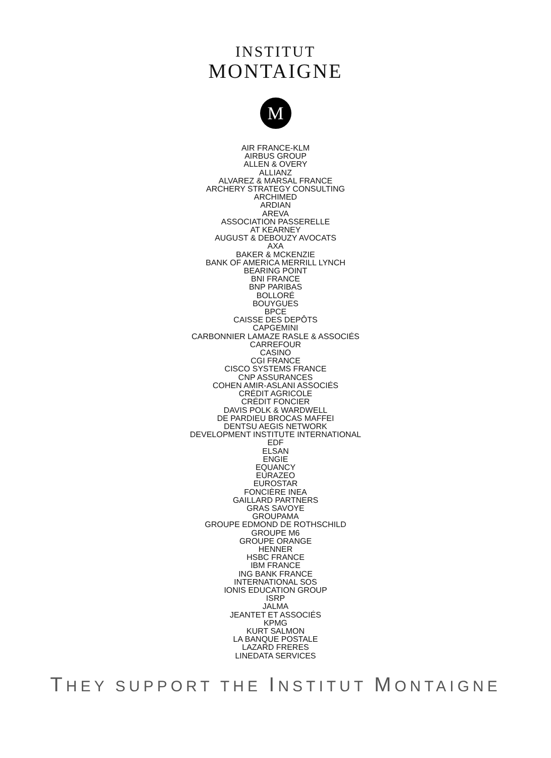INSTITUT
MONTAIGNE
M
AIR FRANCE-KLM
AIRBUS GROUP
ALLEN & OVERY
ALLIANZ
ALVAREZ & MARSAL FRANCE
ARCHERY STRATEGY CONSULTING
ARCHIMED
ARDIAN
AREVA
ASSOCIATION PASSERELLE
AT KEARNEY
AUGUST & DEBOUZY AVOCATS
AXA
BAKER & MCKENZIE
BANK OF AMERICA MERRILL LYNCH
BEARING POINT
BNI FRANCE
BNP PARIBAS
BOLLORÉ
BOUYGUES
BPCE
CAISSE DES DEPÔTS
CAPGEMINI
CARBONNIER LAMAZE RASLE & ASSOCIÉS
CARREFOUR
CASINO
CGI FRANCE
CISCO SYSTEMS FRANCE
CNP ASSURANCES
COHEN AMIR-ASLANI ASSOCIÉS
CRÉDIT AGRICOLE
CRÉDIT FONCIER
DAVIS POLK & WARDWELL
DE PARDIEU BROCAS MAFFEI
DENTSU AEGIS NETWORK
DEVELOPMENT INSTITUTE INTERNATIONAL
EDF
ELSAN
ENGIE
EQUANCY
EURAZEO
EUROSTAR
FONCIÈRE INEA
GAILLARD PARTNERS
GRAS SAVOYE
GROUPAMA
GROUPE EDMOND DE ROTHSCHILD
GROUPE M6
GROUPE ORANGE
HENNER
HSBC FRANCE
IBM FRANCE
ING BANK FRANCE
INTERNATIONAL SOS
IONIS EDUCATION GROUP
ISRP
JALMA
JEANTET ET ASSOCIÉS
KPMG
KURT SALMON
LA BANQUE POSTALE
LAZARD FRERES
LINEDATA SERVICES
THEY SUPPORT THE INSTITUT MONTAIGNE